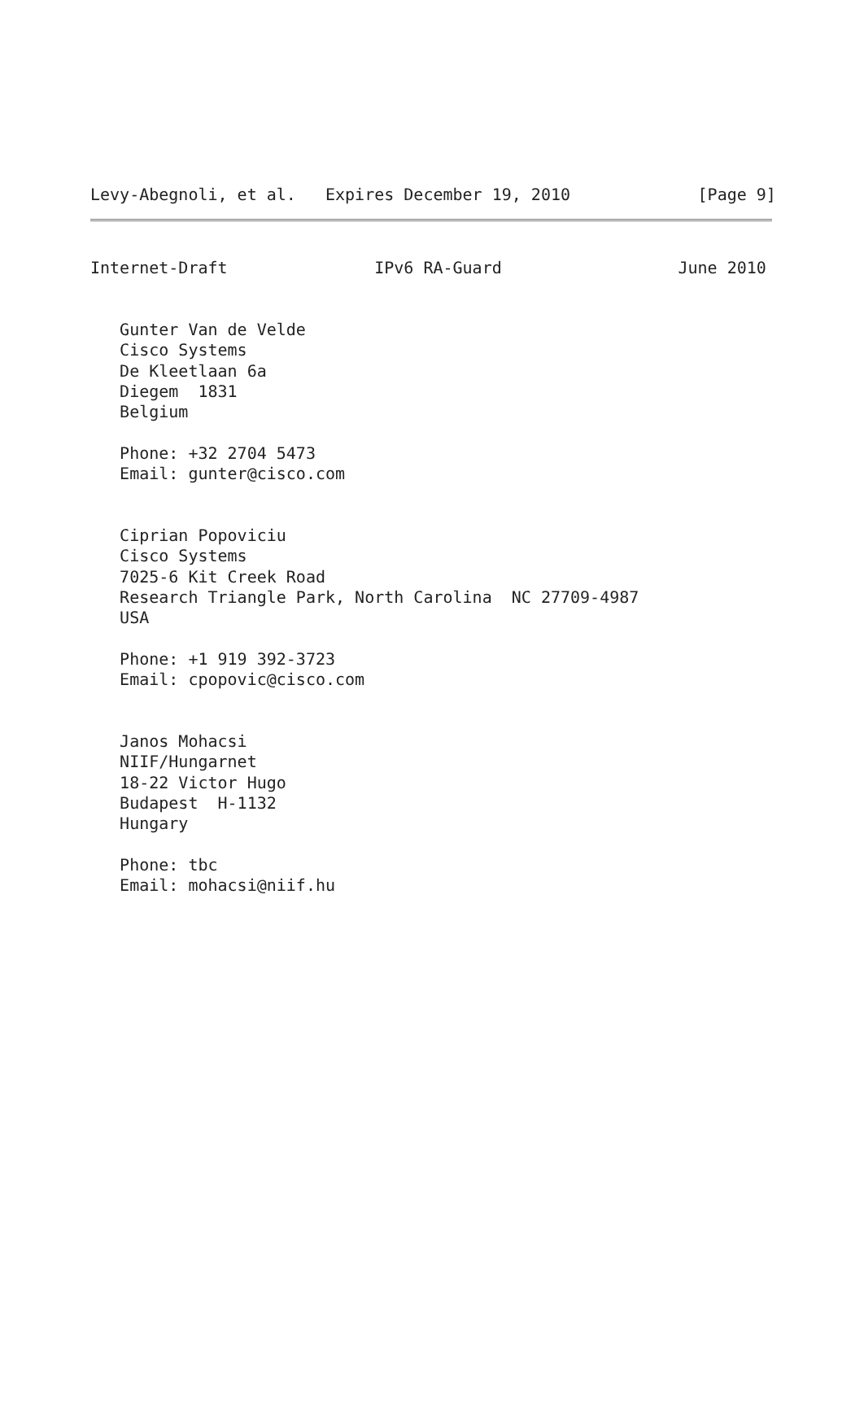Levy-Abegnoli, et al.   Expires December 19, 2010             [Page 9]
Internet-Draft               IPv6 RA-Guard                  June 2010


   Gunter Van de Velde
   Cisco Systems
   De Kleetlaan 6a
   Diegem  1831
   Belgium

   Phone: +32 2704 5473
   Email: gunter@cisco.com


   Ciprian Popoviciu
   Cisco Systems
   7025-6 Kit Creek Road
   Research Triangle Park, North Carolina  NC 27709-4987
   USA

   Phone: +1 919 392-3723
   Email: cpopovic@cisco.com


   Janos Mohacsi
   NIIF/Hungarnet
   18-22 Victor Hugo
   Budapest  H-1132
   Hungary

   Phone: tbc
   Email: mohacsi@niif.hu